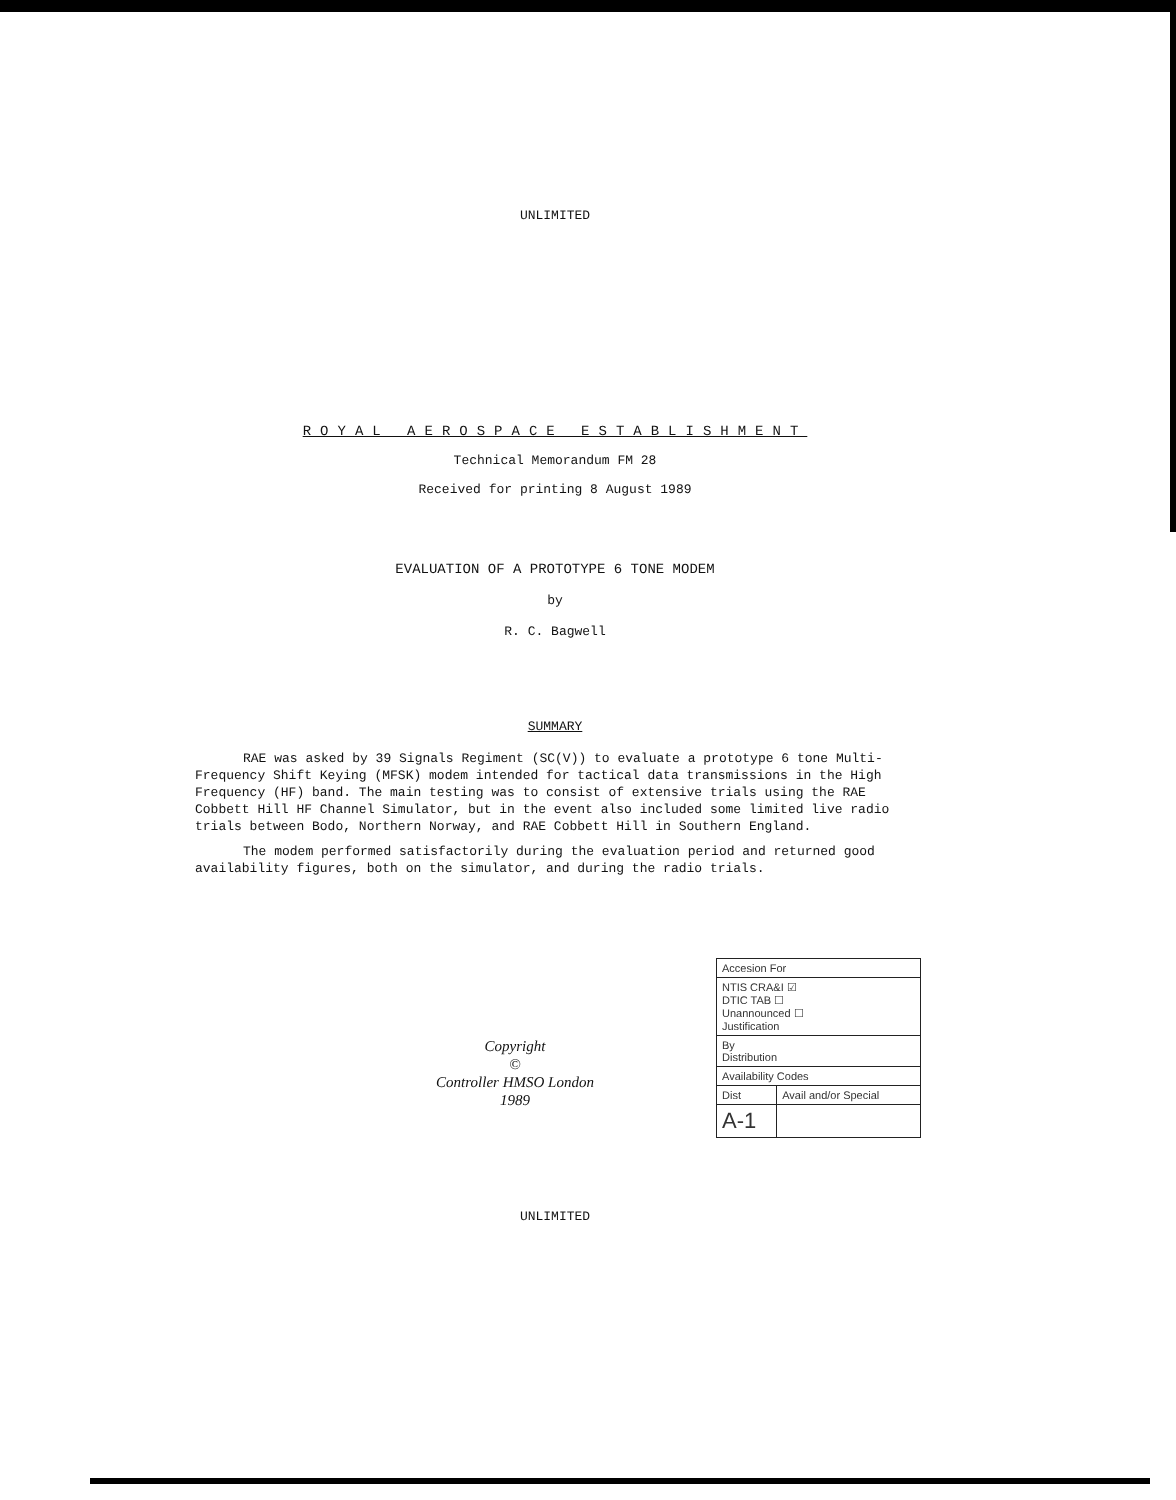UNLIMITED
ROYAL AEROSPACE ESTABLISHMENT
Technical Memorandum FM 28
Received for printing 8 August 1989
EVALUATION OF A PROTOTYPE 6 TONE MODEM
by
R. C. Bagwell
SUMMARY
RAE was asked by 39 Signals Regiment (SC(V)) to evaluate a prototype 6 tone Multi-Frequency Shift Keying (MFSK) modem intended for tactical data transmissions in the High Frequency (HF) band. The main testing was to consist of extensive trials using the RAE Cobbett Hill HF Channel Simulator, but in the event also included some limited live radio trials between Bodo, Northern Norway, and RAE Cobbett Hill in Southern England.
The modem performed satisfactorily during the evaluation period and returned good availability figures, both on the simulator, and during the radio trials.
Copyright
©
Controller HMSO London
1989
UNLIMITED
| Accesion For | |
| NTIS CRA&I ☑ DTIC TAB ☐ Unannounced ☐ Justification | |
| By Distribution | |
| Availability Codes | |
| Dist | Avail and/or Special |
| A-1 | |